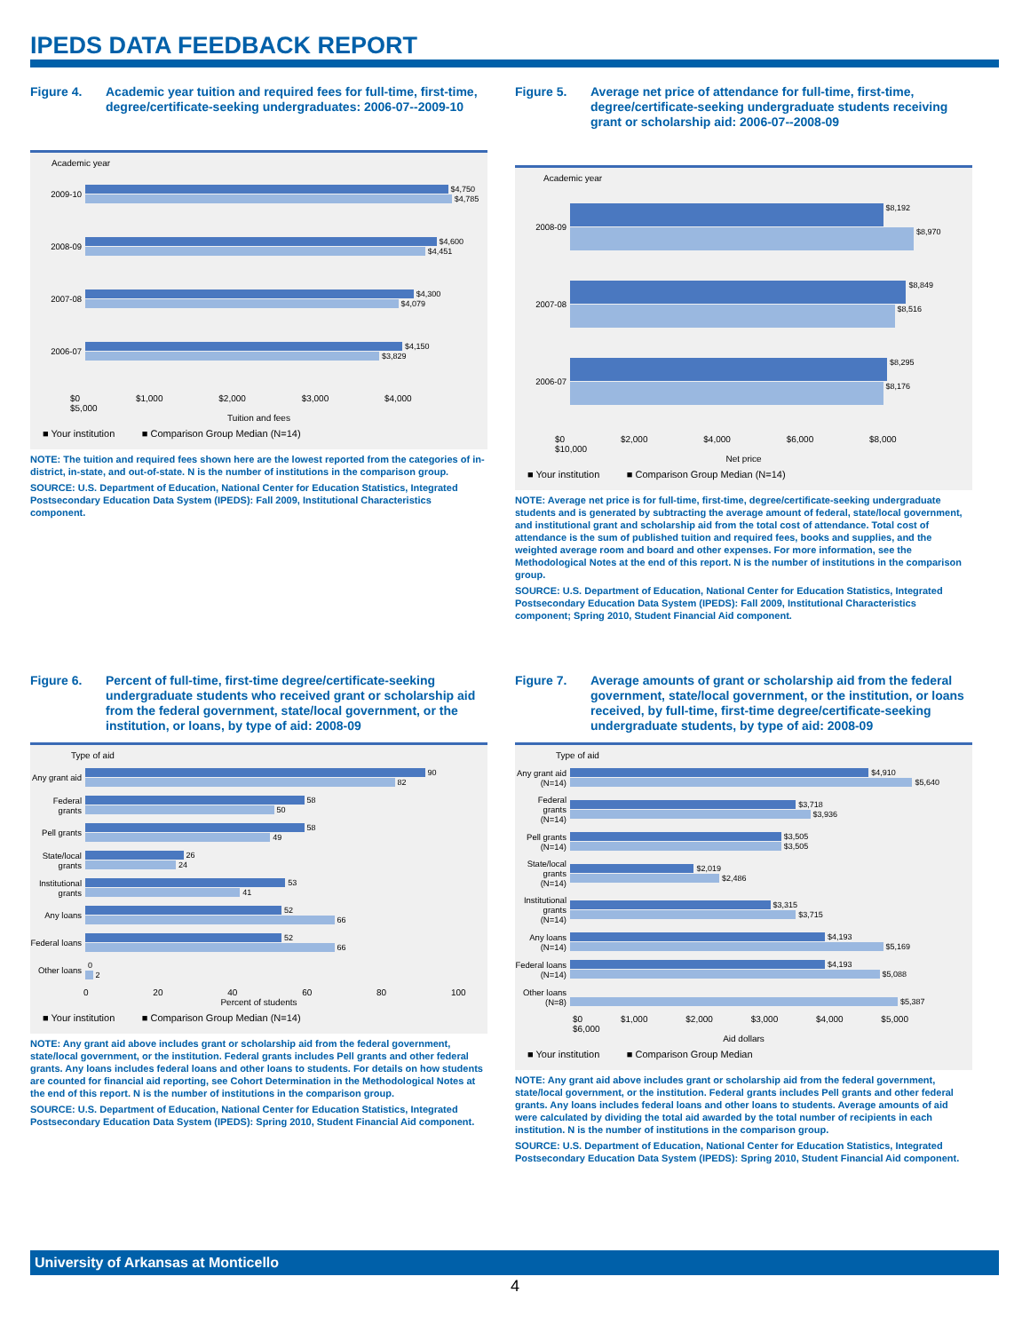IPEDS DATA FEEDBACK REPORT
Figure 4. Academic year tuition and required fees for full-time, first-time, degree/certificate-seeking undergraduates: 2006-07--2009-10
Academic year
2009-10
$4,750
$4,785
2008-09
$4,600
$4,451
2007-08
$4,300
$4,079
2006-07
$4,150
$3,829
$0 $1,000 $2,000 $3,000 $4,000 $5,000
Tuition and fees
■ Your institution ■ Comparison Group Median (N=14)
NOTE: The tuition and required fees shown here are the lowest reported from the categories of in-district, in-state, and out-of-state. N is the number of institutions in the comparison group.
SOURCE: U.S. Department of Education, National Center for Education Statistics, Integrated Postsecondary Education Data System (IPEDS): Fall 2009, Institutional Characteristics component.
Figure 5. Average net price of attendance for full-time, first-time, degree/certificate-seeking undergraduate students receiving grant or scholarship aid: 2006-07--2008-09
Academic year
2008-09
$8,192
$8,970
2007-08
$8,849
$8,516
2006-07
$8,295
$8,176
$0 $2,000 $4,000 $6,000 $8,000 $10,000
Net price
■ Your institution ■ Comparison Group Median (N=14)
NOTE: Average net price is for full-time, first-time, degree/certificate-seeking undergraduate students and is generated by subtracting the average amount of federal, state/local government, and institutional grant and scholarship aid from the total cost of attendance. Total cost of attendance is the sum of published tuition and required fees, books and supplies, and the weighted average room and board and other expenses. For more information, see the Methodological Notes at the end of this report. N is the number of institutions in the comparison group.
SOURCE: U.S. Department of Education, National Center for Education Statistics, Integrated Postsecondary Education Data System (IPEDS): Fall 2009, Institutional Characteristics component; Spring 2010, Student Financial Aid component.
Figure 6. Percent of full-time, first-time degree/certificate-seeking undergraduate students who received grant or scholarship aid from the federal government, state/local government, or the institution, or loans, by type of aid: 2008-09
Type of aid
Any grant aid
90
82
Federal grants
58
50
Pell grants
58
49
State/local grants
26
24
Institutional grants
53
41
Any loans
52
66
Federal loans
52
66
Other loans
0
2
0 20 40 60 80 100
Percent of students
■ Your institution ■ Comparison Group Median (N=14)
NOTE: Any grant aid above includes grant or scholarship aid from the federal government, state/local government, or the institution. Federal grants includes Pell grants and other federal grants. Any loans includes federal loans and other loans to students. For details on how students are counted for financial aid reporting, see Cohort Determination in the Methodological Notes at the end of this report. N is the number of institutions in the comparison group.
SOURCE: U.S. Department of Education, National Center for Education Statistics, Integrated Postsecondary Education Data System (IPEDS): Spring 2010, Student Financial Aid component.
Figure 7. Average amounts of grant or scholarship aid from the federal government, state/local government, or the institution, or loans received, by full-time, first-time degree/certificate-seeking undergraduate students, by type of aid: 2008-09
Type of aid
Any grant aid (N=14)
$4,910
$5,640
Federal grants (N=14)
$3,718
$3,936
Pell grants (N=14)
$3,505
$3,505
State/local grants (N=14)
$2,019
$2,486
Institutional grants (N=14)
$3,315
$3,715
Any loans (N=14)
$4,193
$5,169
Federal loans (N=14)
$4,193
$5,088
Other loans (N=8)
$5,387
$0 $1,000 $2,000 $3,000 $4,000 $5,000 $6,000
Aid dollars
■ Your institution ■ Comparison Group Median
NOTE: Any grant aid above includes grant or scholarship aid from the federal government, state/local government, or the institution. Federal grants includes Pell grants and other federal grants. Any loans includes federal loans and other loans to students. Average amounts of aid were calculated by dividing the total aid awarded by the total number of recipients in each institution. N is the number of institutions in the comparison group.
SOURCE: U.S. Department of Education, National Center for Education Statistics, Integrated Postsecondary Education Data System (IPEDS): Spring 2010, Student Financial Aid component.
University of Arkansas at Monticello
4